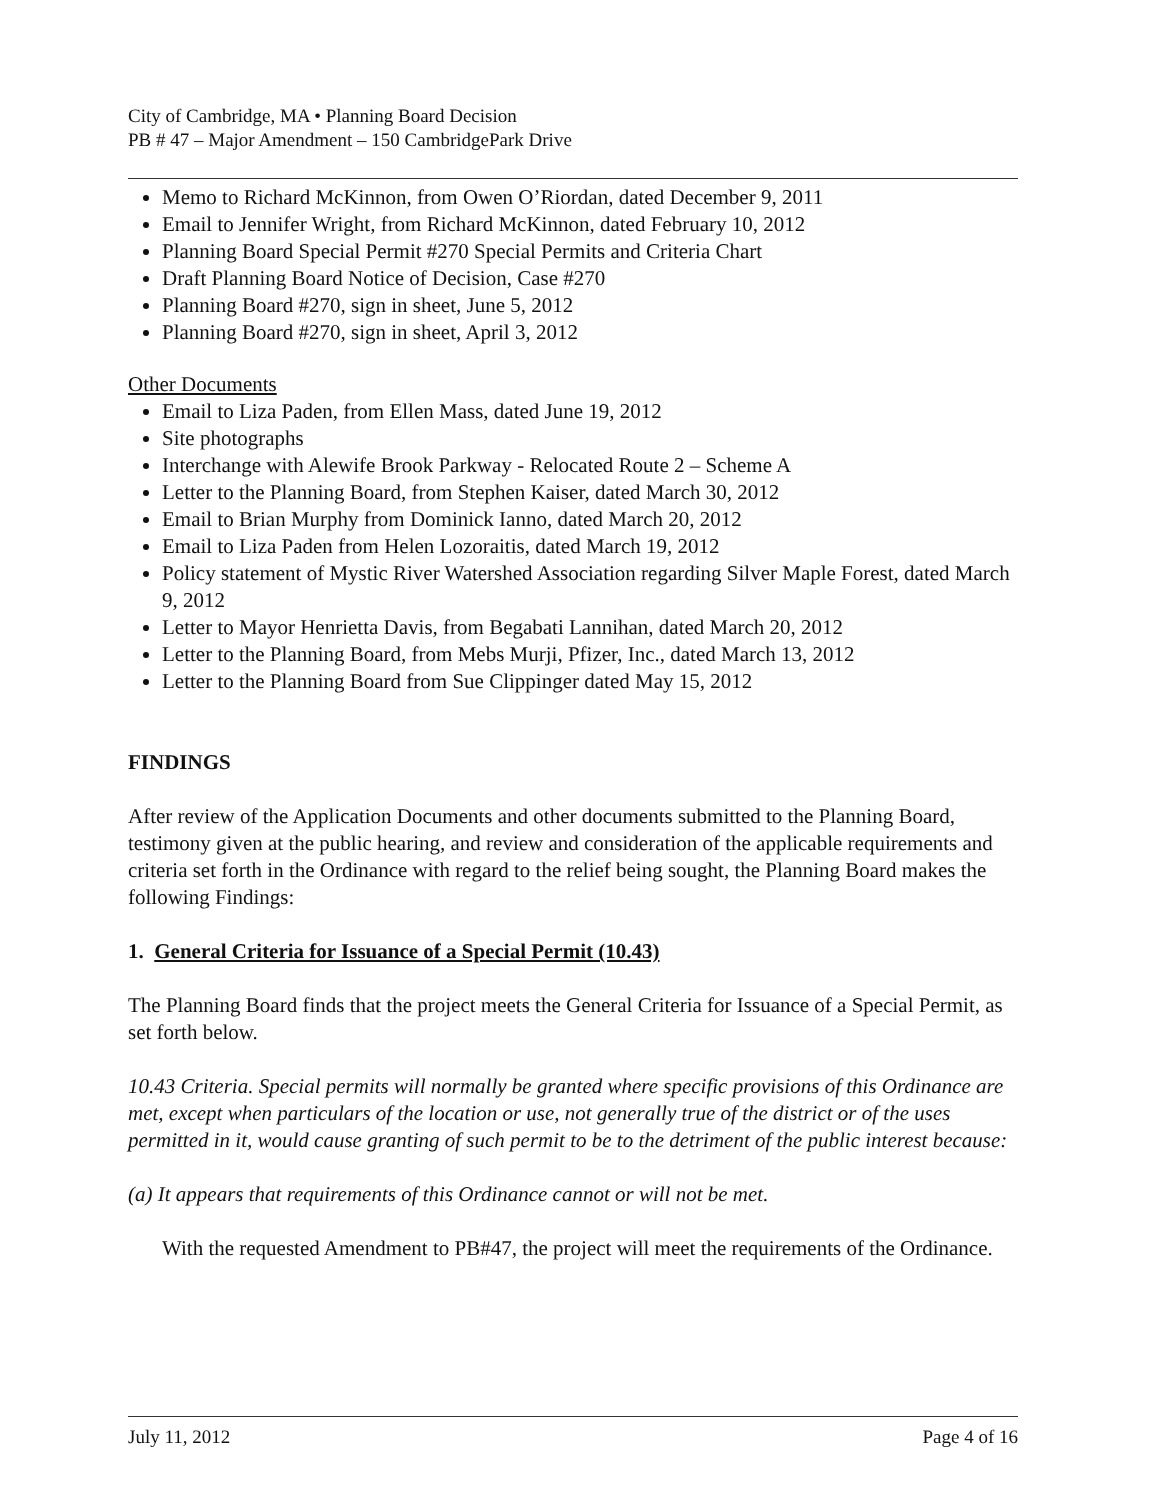City of Cambridge, MA • Planning Board Decision
PB # 47 – Major Amendment – 150 CambridgePark Drive
Memo to Richard McKinnon, from Owen O’Riordan, dated December 9, 2011
Email to Jennifer Wright, from Richard McKinnon, dated February 10, 2012
Planning Board Special Permit #270 Special Permits and Criteria Chart
Draft Planning Board Notice of Decision, Case #270
Planning Board #270, sign in sheet, June 5, 2012
Planning Board #270, sign in sheet, April 3, 2012
Other Documents
Email to Liza Paden, from Ellen Mass, dated June 19, 2012
Site photographs
Interchange with Alewife Brook Parkway - Relocated Route 2 – Scheme A
Letter to the Planning Board, from Stephen Kaiser, dated March 30, 2012
Email to Brian Murphy from Dominick Ianno, dated March 20, 2012
Email to Liza Paden from Helen Lozoraitis, dated March 19, 2012
Policy statement of Mystic River Watershed Association regarding Silver Maple Forest, dated March 9, 2012
Letter to Mayor Henrietta Davis, from Begabati Lannihan, dated March 20, 2012
Letter to the Planning Board, from Mebs Murji, Pfizer, Inc., dated March 13, 2012
Letter to the Planning Board from Sue Clippinger dated May 15, 2012
FINDINGS
After review of the Application Documents and other documents submitted to the Planning Board, testimony given at the public hearing, and review and consideration of the applicable requirements and criteria set forth in the Ordinance with regard to the relief being sought, the Planning Board makes the following Findings:
1. General Criteria for Issuance of a Special Permit (10.43)
The Planning Board finds that the project meets the General Criteria for Issuance of a Special Permit, as set forth below.
10.43 Criteria. Special permits will normally be granted where specific provisions of this Ordinance are met, except when particulars of the location or use, not generally true of the district or of the uses permitted in it, would cause granting of such permit to be to the detriment of the public interest because:
(a) It appears that requirements of this Ordinance cannot or will not be met.
With the requested Amendment to PB#47, the project will meet the requirements of the Ordinance.
July 11, 2012 Page 4 of 16